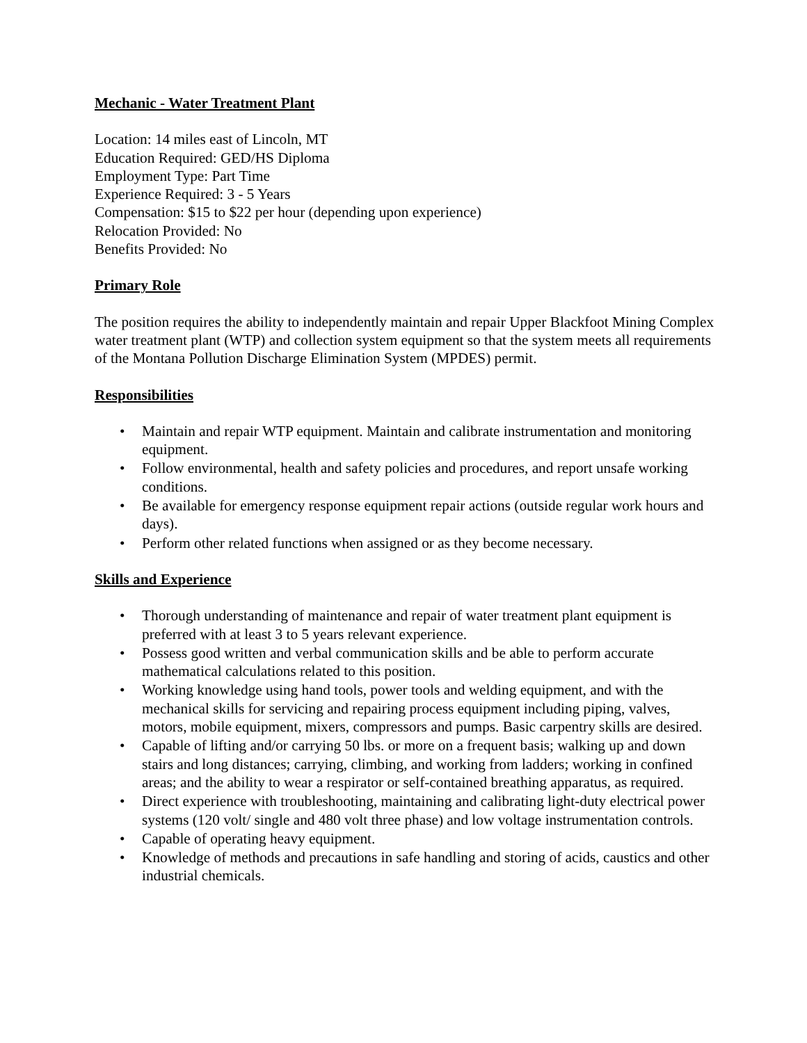Mechanic - Water Treatment Plant
Location: 14 miles east of Lincoln, MT
Education Required: GED/HS Diploma
Employment Type: Part Time
Experience Required: 3 - 5 Years
Compensation: $15 to $22 per hour (depending upon experience)
Relocation Provided: No
Benefits Provided: No
Primary Role
The position requires the ability to independently maintain and repair Upper Blackfoot Mining Complex water treatment plant (WTP) and collection system equipment so that the system meets all requirements of the Montana Pollution Discharge Elimination System (MPDES) permit.
Responsibilities
• Maintain and repair WTP equipment. Maintain and calibrate instrumentation and monitoring equipment.
• Follow environmental, health and safety policies and procedures, and report unsafe working conditions.
• Be available for emergency response equipment repair actions (outside regular work hours and days).
• Perform other related functions when assigned or as they become necessary.
Skills and Experience
• Thorough understanding of maintenance and repair of water treatment plant equipment is preferred with at least 3 to 5 years relevant experience.
• Possess good written and verbal communication skills and be able to perform accurate mathematical calculations related to this position.
• Working knowledge using hand tools, power tools and welding equipment, and with the mechanical skills for servicing and repairing process equipment including piping, valves, motors, mobile equipment, mixers, compressors and pumps. Basic carpentry skills are desired.
• Capable of lifting and/or carrying 50 lbs. or more on a frequent basis; walking up and down stairs and long distances; carrying, climbing, and working from ladders; working in confined areas; and the ability to wear a respirator or self-contained breathing apparatus, as required.
• Direct experience with troubleshooting, maintaining and calibrating light-duty electrical power systems (120 volt/ single and 480 volt three phase) and low voltage instrumentation controls.
• Capable of operating heavy equipment.
• Knowledge of methods and precautions in safe handling and storing of acids, caustics and other industrial chemicals.